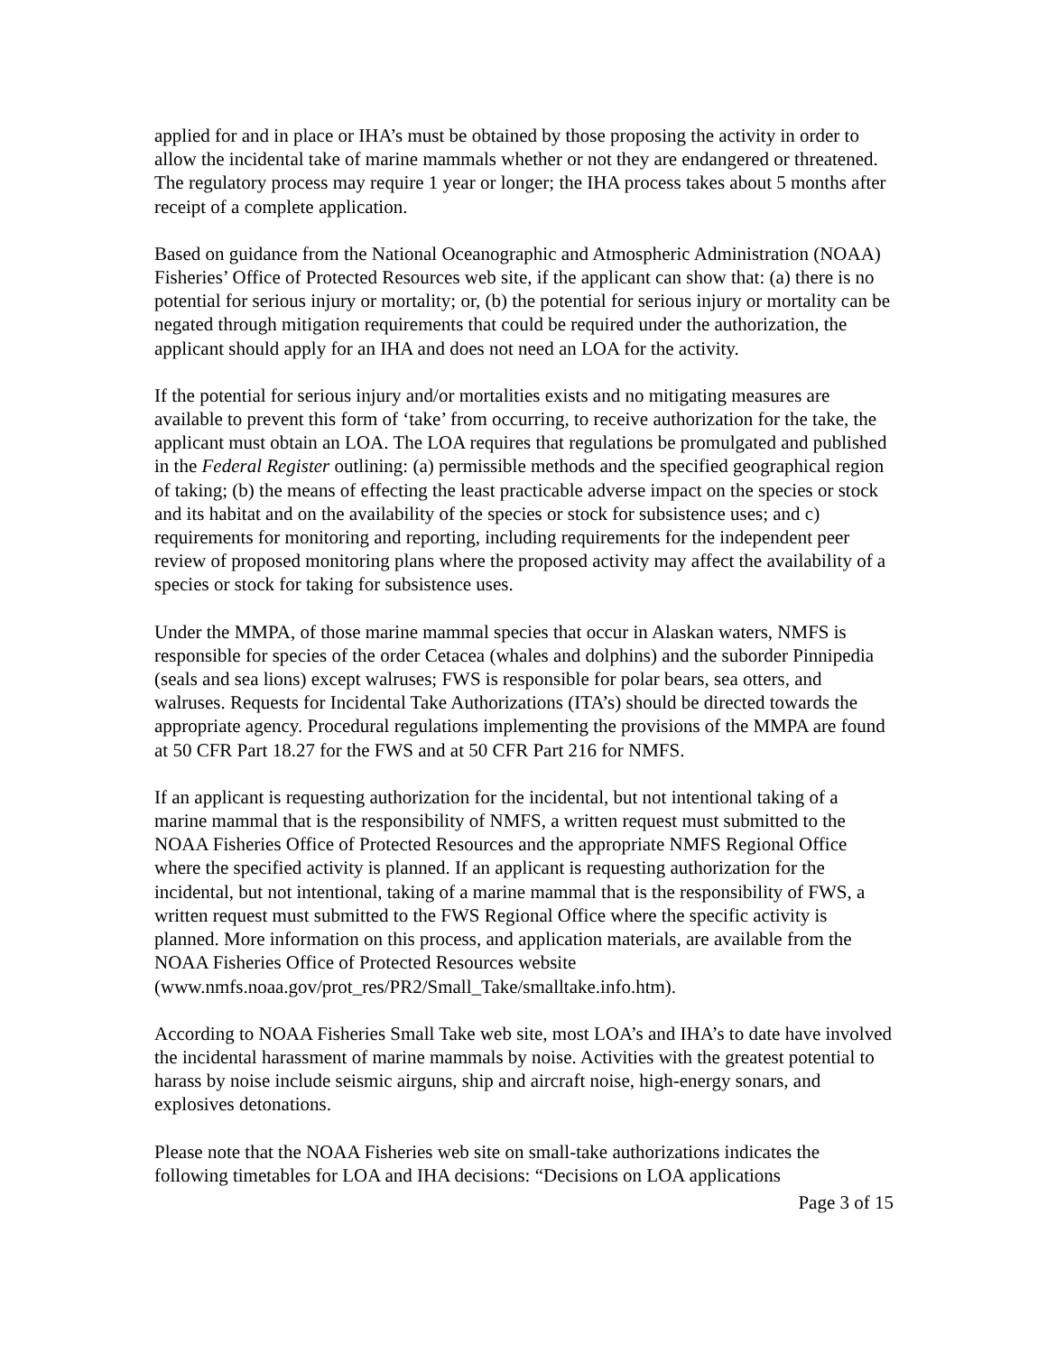applied for and in place or IHA’s must be obtained by those proposing the activity in order to allow the incidental take of marine mammals whether or not they are endangered or threatened. The regulatory process may require 1 year or longer; the IHA process takes about 5 months after receipt of a complete application.
Based on guidance from the National Oceanographic and Atmospheric Administration (NOAA) Fisheries’ Office of Protected Resources web site, if the applicant can show that: (a) there is no potential for serious injury or mortality; or, (b) the potential for serious injury or mortality can be negated through mitigation requirements that could be required under the authorization, the applicant should apply for an IHA and does not need an LOA for the activity.
If the potential for serious injury and/or mortalities exists and no mitigating measures are available to prevent this form of ‘take’ from occurring, to receive authorization for the take, the applicant must obtain an LOA. The LOA requires that regulations be promulgated and published in the Federal Register outlining: (a) permissible methods and the specified geographical region of taking; (b) the means of effecting the least practicable adverse impact on the species or stock and its habitat and on the availability of the species or stock for subsistence uses; and c) requirements for monitoring and reporting, including requirements for the independent peer review of proposed monitoring plans where the proposed activity may affect the availability of a species or stock for taking for subsistence uses.
Under the MMPA, of those marine mammal species that occur in Alaskan waters, NMFS is responsible for species of the order Cetacea (whales and dolphins) and the suborder Pinnipedia (seals and sea lions) except walruses; FWS is responsible for polar bears, sea otters, and walruses. Requests for Incidental Take Authorizations (ITA’s) should be directed towards the appropriate agency. Procedural regulations implementing the provisions of the MMPA are found at 50 CFR Part 18.27 for the FWS and at 50 CFR Part 216 for NMFS.
If an applicant is requesting authorization for the incidental, but not intentional taking of a marine mammal that is the responsibility of NMFS, a written request must submitted to the NOAA Fisheries Office of Protected Resources and the appropriate NMFS Regional Office where the specified activity is planned. If an applicant is requesting authorization for the incidental, but not intentional, taking of a marine mammal that is the responsibility of FWS, a written request must submitted to the FWS Regional Office where the specific activity is planned. More information on this process, and application materials, are available from the NOAA Fisheries Office of Protected Resources website (www.nmfs.noaa.gov/prot_res/PR2/Small_Take/smalltake.info.htm).
According to NOAA Fisheries Small Take web site, most LOA’s and IHA’s to date have involved the incidental harassment of marine mammals by noise. Activities with the greatest potential to harass by noise include seismic airguns, ship and aircraft noise, high-energy sonars, and explosives detonations.
Please note that the NOAA Fisheries web site on small-take authorizations indicates the following timetables for LOA and IHA decisions: “Decisions on LOA applications
Page 3 of 15